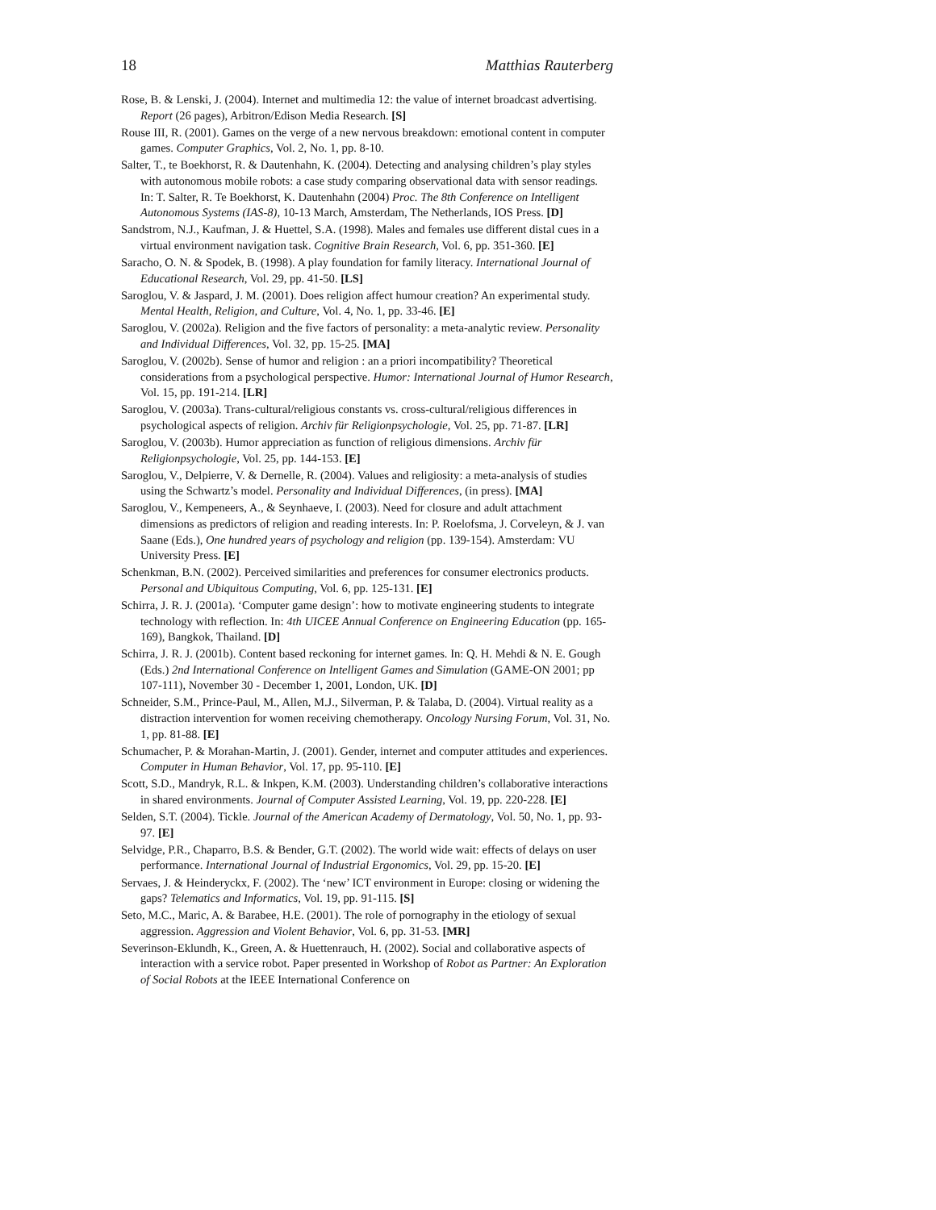18 Matthias Rauterberg
Rose, B. & Lenski, J. (2004). Internet and multimedia 12: the value of internet broadcast advertising. Report (26 pages), Arbitron/Edison Media Research. [S]
Rouse III, R. (2001). Games on the verge of a new nervous breakdown: emotional content in computer games. Computer Graphics, Vol. 2, No. 1, pp. 8-10.
Salter, T., te Boekhorst, R. & Dautenhahn, K. (2004). Detecting and analysing children’s play styles with autonomous mobile robots: a case study comparing observational data with sensor readings. In: T. Salter, R. Te Boekhorst, K. Dautenhahn (2004) Proc. The 8th Conference on Intelligent Autonomous Systems (IAS-8), 10-13 March, Amsterdam, The Netherlands, IOS Press. [D]
Sandstrom, N.J., Kaufman, J. & Huettel, S.A. (1998). Males and females use different distal cues in a virtual environment navigation task. Cognitive Brain Research, Vol. 6, pp. 351-360. [E]
Saracho, O. N. & Spodek, B. (1998). A play foundation for family literacy. International Journal of Educational Research, Vol. 29, pp. 41-50. [LS]
Saroglou, V. & Jaspard, J. M. (2001). Does religion affect humour creation? An experimental study. Mental Health, Religion, and Culture, Vol. 4, No. 1, pp. 33-46. [E]
Saroglou, V. (2002a). Religion and the five factors of personality: a meta-analytic review. Personality and Individual Differences, Vol. 32, pp. 15-25. [MA]
Saroglou, V. (2002b). Sense of humor and religion : an a priori incompatibility? Theoretical considerations from a psychological perspective. Humor: International Journal of Humor Research, Vol. 15, pp. 191-214. [LR]
Saroglou, V. (2003a). Trans-cultural/religious constants vs. cross-cultural/religious differences in psychological aspects of religion. Archiv für Religionpsychologie, Vol. 25, pp. 71-87. [LR]
Saroglou, V. (2003b). Humor appreciation as function of religious dimensions. Archiv für Religionpsychologie, Vol. 25, pp. 144-153. [E]
Saroglou, V., Delpierre, V. & Dernelle, R. (2004). Values and religiosity: a meta-analysis of studies using the Schwartz’s model. Personality and Individual Differences, (in press). [MA]
Saroglou, V., Kempeneers, A., & Seynhaeve, I. (2003). Need for closure and adult attachment dimensions as predictors of religion and reading interests. In: P. Roelofsma, J. Corveleyn, & J. van Saane (Eds.), One hundred years of psychology and religion (pp. 139-154). Amsterdam: VU University Press. [E]
Schenkman, B.N. (2002). Perceived similarities and preferences for consumer electronics products. Personal and Ubiquitous Computing, Vol. 6, pp. 125-131. [E]
Schirra, J. R. J. (2001a). ‘Computer game design’: how to motivate engineering students to integrate technology with reflection. In: 4th UICEE Annual Conference on Engineering Education (pp. 165-169), Bangkok, Thailand. [D]
Schirra, J. R. J. (2001b). Content based reckoning for internet games. In: Q. H. Mehdi & N. E. Gough (Eds.) 2nd International Conference on Intelligent Games and Simulation (GAME-ON 2001; pp 107-111), November 30 - December 1, 2001, London, UK. [D]
Schneider, S.M., Prince-Paul, M., Allen, M.J., Silverman, P. & Talaba, D. (2004). Virtual reality as a distraction intervention for women receiving chemotherapy. Oncology Nursing Forum, Vol. 31, No. 1, pp. 81-88. [E]
Schumacher, P. & Morahan-Martin, J. (2001). Gender, internet and computer attitudes and experiences. Computer in Human Behavior, Vol. 17, pp. 95-110. [E]
Scott, S.D., Mandryk, R.L. & Inkpen, K.M. (2003). Understanding children’s collaborative interactions in shared environments. Journal of Computer Assisted Learning, Vol. 19, pp. 220-228. [E]
Selden, S.T. (2004). Tickle. Journal of the American Academy of Dermatology, Vol. 50, No. 1, pp. 93-97. [E]
Selvidge, P.R., Chaparro, B.S. & Bender, G.T. (2002). The world wide wait: effects of delays on user performance. International Journal of Industrial Ergonomics, Vol. 29, pp. 15-20. [E]
Servaes, J. & Heinderyckx, F. (2002). The ‘new’ ICT environment in Europe: closing or widening the gaps? Telematics and Informatics, Vol. 19, pp. 91-115. [S]
Seto, M.C., Maric, A. & Barabee, H.E. (2001). The role of pornography in the etiology of sexual aggression. Aggression and Violent Behavior, Vol. 6, pp. 31-53. [MR]
Severinson-Eklundh, K., Green, A. & Huettenrauch, H. (2002). Social and collaborative aspects of interaction with a service robot. Paper presented in Workshop of Robot as Partner: An Exploration of Social Robots at the IEEE International Conference on